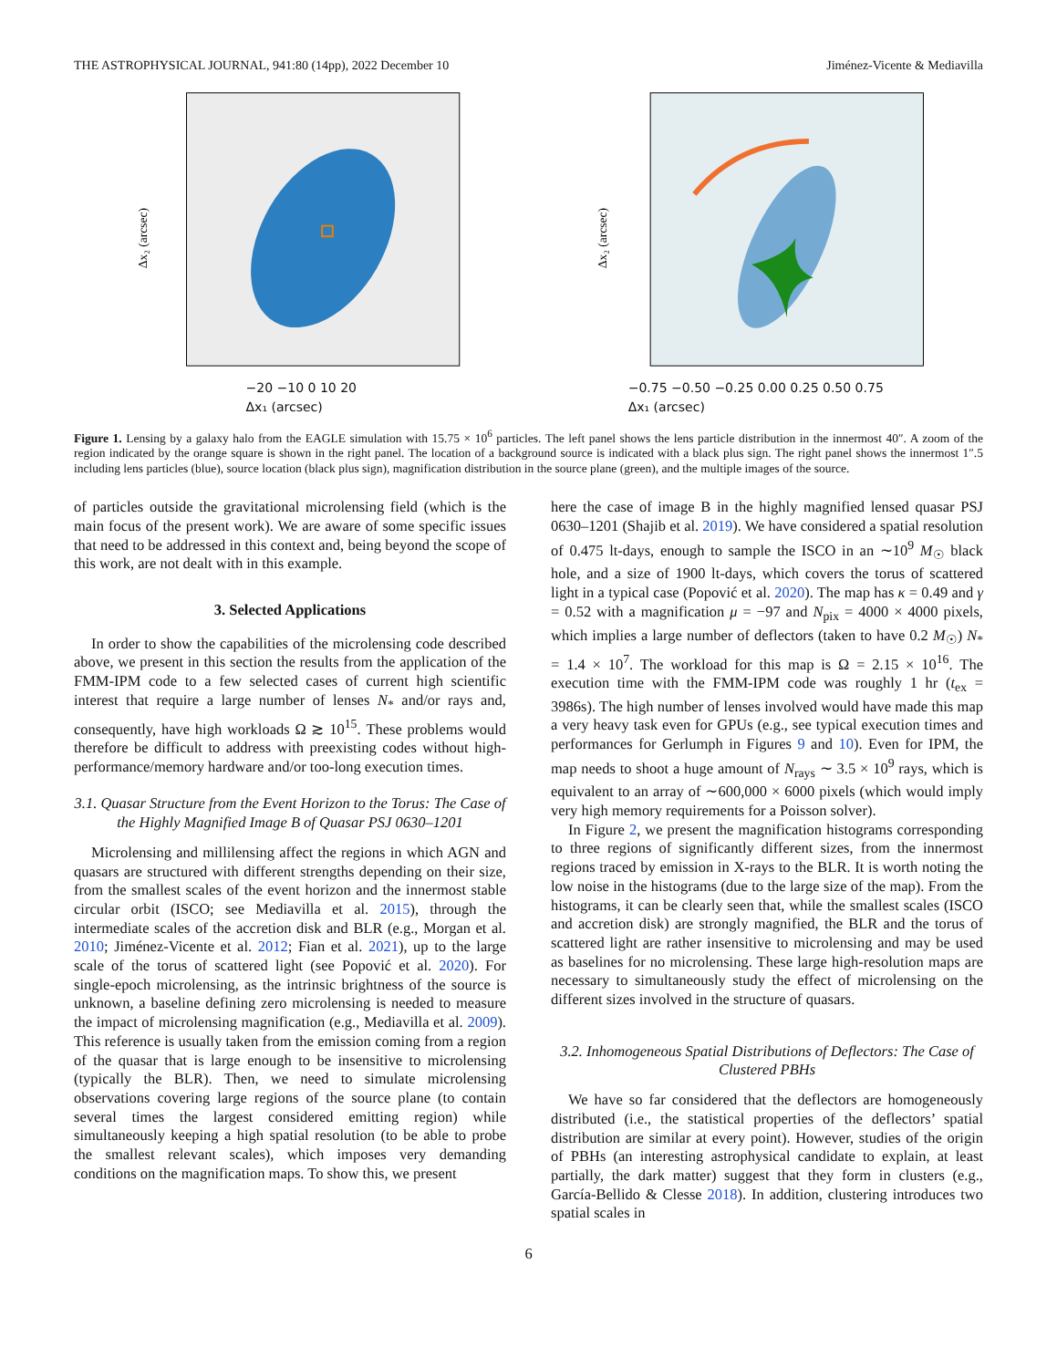THE ASTROPHYSICAL JOURNAL, 941:80 (14pp), 2022 December 10 Jiménez-Vicente & Mediavilla
Δx₂ (arcsec)
−20 −10 0 10 20
Δx₁ (arcsec)
Δx₂ (arcsec)
−0.75 −0.50 −0.25 0.00 0.25 0.50 0.75
Δx₁ (arcsec)
Figure 1. Lensing by a galaxy halo from the EAGLE simulation with 15.75 × 10<sup>6</sup> particles. The left panel shows the lens particle distribution in the innermost 40″. A zoom of the region indicated by the orange square is shown in the right panel. The location of a background source is indicated with a black plus sign. The right panel shows the innermost 1″.5 including lens particles (blue), source location (black plus sign), magnification distribution in the source plane (green), and the multiple images of the source.
of particles outside the gravitational microlensing field (which is the main focus of the present work). We are aware of some specific issues that need to be addressed in this context and, being beyond the scope of this work, are not dealt with in this example.
3. Selected Applications
In order to show the capabilities of the microlensing code described above, we present in this section the results from the application of the FMM-IPM code to a few selected cases of current high scientific interest that require a large number of lenses N<sub>*</sub> and/or rays and, consequently, have high workloads Ω ≳ 10<sup>15</sup>. These problems would therefore be difficult to address with preexisting codes without high-performance/memory hardware and/or too-long execution times.
3.1. Quasar Structure from the Event Horizon to the Torus: The Case of the Highly Magnified Image B of Quasar PSJ 0630–1201
Microlensing and millilensing affect the regions in which AGN and quasars are structured with different strengths depending on their size, from the smallest scales of the event horizon and the innermost stable circular orbit (ISCO; see Mediavilla et al. 2015), through the intermediate scales of the accretion disk and BLR (e.g., Morgan et al. 2010; Jiménez-Vicente et al. 2012; Fian et al. 2021), up to the large scale of the torus of scattered light (see Popović et al. 2020). For single-epoch microlensing, as the intrinsic brightness of the source is unknown, a baseline defining zero microlensing is needed to measure the impact of microlensing magnification (e.g., Mediavilla et al. 2009). This reference is usually taken from the emission coming from a region of the quasar that is large enough to be insensitive to microlensing (typically the BLR). Then, we need to simulate microlensing observations covering large regions of the source plane (to contain several times the largest considered emitting region) while simultaneously keeping a high spatial resolution (to be able to probe the smallest relevant scales), which imposes very demanding conditions on the magnification maps. To show this, we present
here the case of image B in the highly magnified lensed quasar PSJ 0630–1201 (Shajib et al. 2019). We have considered a spatial resolution of 0.475 lt-days, enough to sample the ISCO in an ∼10<sup>9</sup> M<sub>☉</sub> black hole, and a size of 1900 lt-days, which covers the torus of scattered light in a typical case (Popović et al. 2020). The map has κ = 0.49 and γ = 0.52 with a magnification μ = −97 and N<sub>pix</sub> = 4000 × 4000 pixels, which implies a large number of deflectors (taken to have 0.2 M<sub>☉</sub>) N<sub>*</sub> = 1.4 × 10<sup>7</sup>. The workload for this map is Ω = 2.15 × 10<sup>16</sup>. The execution time with the FMM-IPM code was roughly 1 hr (t<sub>ex</sub> = 3986s). The high number of lenses involved would have made this map a very heavy task even for GPUs (e.g., see typical execution times and performances for Gerlumph in Figures 9 and 10). Even for IPM, the map needs to shoot a huge amount of N<sub>rays</sub> ∼ 3.5 × 10<sup>9</sup> rays, which is equivalent to an array of ∼600,000 × 6000 pixels (which would imply very high memory requirements for a Poisson solver).
In Figure 2, we present the magnification histograms corresponding to three regions of significantly different sizes, from the innermost regions traced by emission in X-rays to the BLR. It is worth noting the low noise in the histograms (due to the large size of the map). From the histograms, it can be clearly seen that, while the smallest scales (ISCO and accretion disk) are strongly magnified, the BLR and the torus of scattered light are rather insensitive to microlensing and may be used as baselines for no microlensing. These large high-resolution maps are necessary to simultaneously study the effect of microlensing on the different sizes involved in the structure of quasars.
3.2. Inhomogeneous Spatial Distributions of Deflectors: The Case of Clustered PBHs
We have so far considered that the deflectors are homogeneously distributed (i.e., the statistical properties of the deflectors’ spatial distribution are similar at every point). However, studies of the origin of PBHs (an interesting astrophysical candidate to explain, at least partially, the dark matter) suggest that they form in clusters (e.g., García-Bellido & Clesse 2018). In addition, clustering introduces two spatial scales in
6